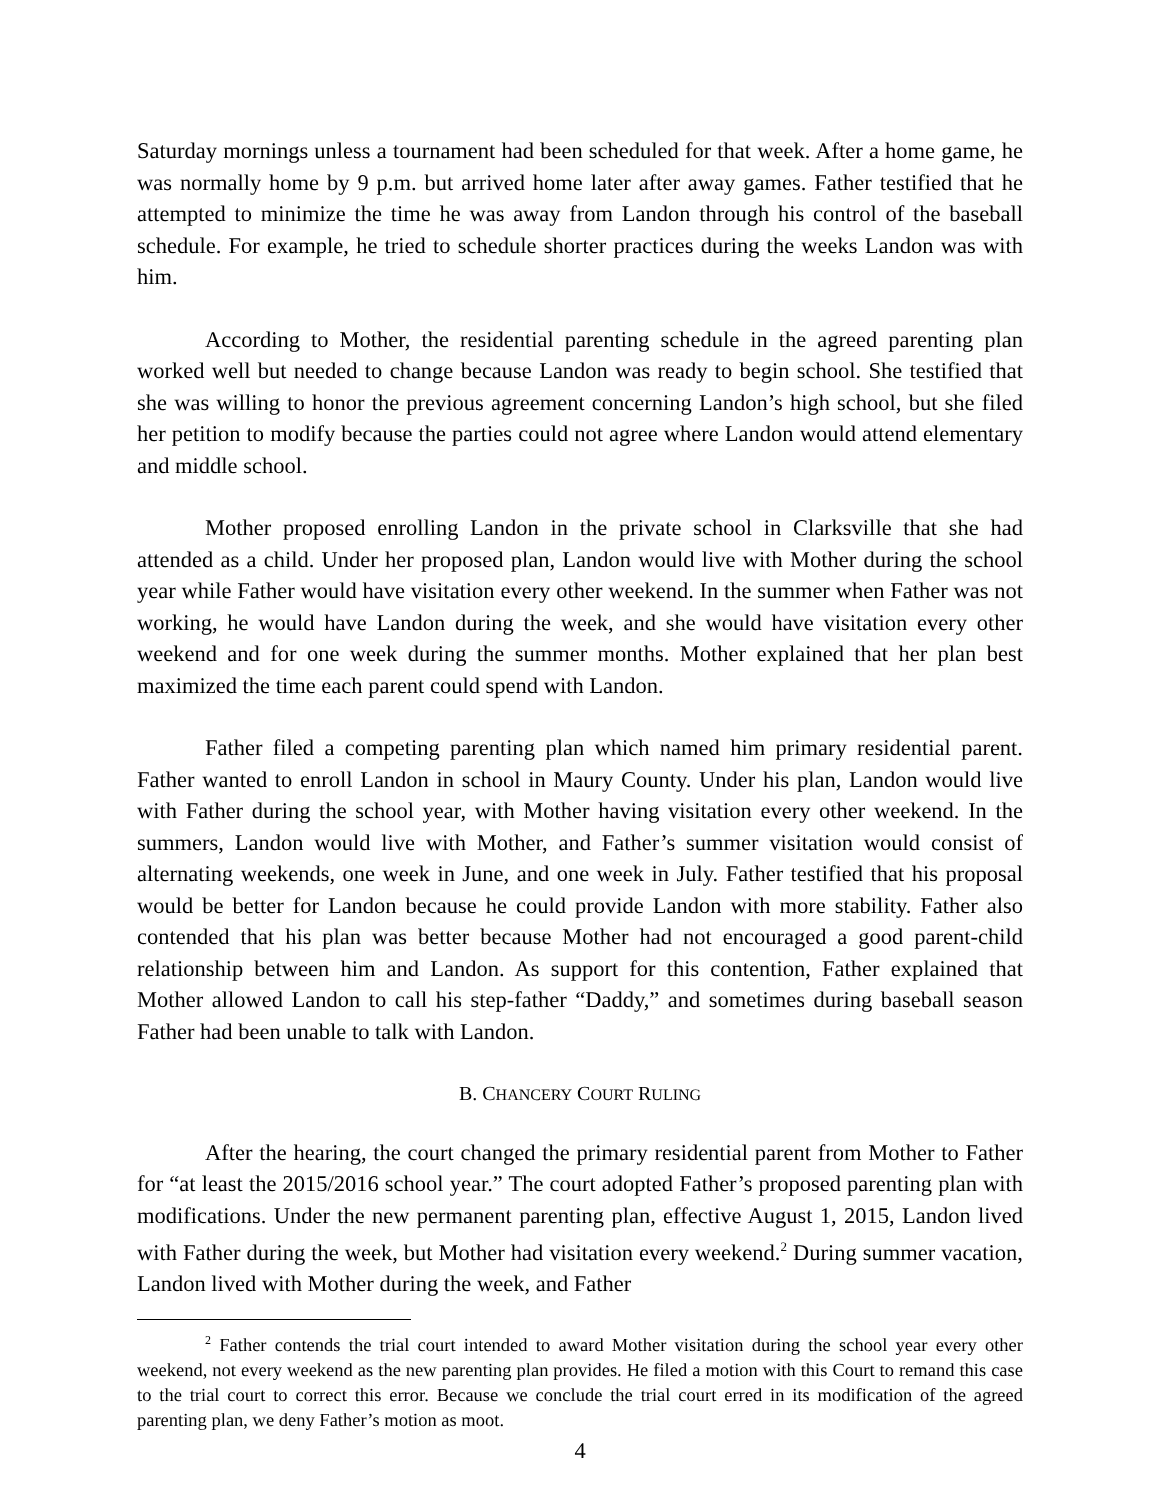Saturday mornings unless a tournament had been scheduled for that week. After a home game, he was normally home by 9 p.m. but arrived home later after away games. Father testified that he attempted to minimize the time he was away from Landon through his control of the baseball schedule. For example, he tried to schedule shorter practices during the weeks Landon was with him.
According to Mother, the residential parenting schedule in the agreed parenting plan worked well but needed to change because Landon was ready to begin school. She testified that she was willing to honor the previous agreement concerning Landon’s high school, but she filed her petition to modify because the parties could not agree where Landon would attend elementary and middle school.
Mother proposed enrolling Landon in the private school in Clarksville that she had attended as a child. Under her proposed plan, Landon would live with Mother during the school year while Father would have visitation every other weekend. In the summer when Father was not working, he would have Landon during the week, and she would have visitation every other weekend and for one week during the summer months. Mother explained that her plan best maximized the time each parent could spend with Landon.
Father filed a competing parenting plan which named him primary residential parent. Father wanted to enroll Landon in school in Maury County. Under his plan, Landon would live with Father during the school year, with Mother having visitation every other weekend. In the summers, Landon would live with Mother, and Father’s summer visitation would consist of alternating weekends, one week in June, and one week in July. Father testified that his proposal would be better for Landon because he could provide Landon with more stability. Father also contended that his plan was better because Mother had not encouraged a good parent-child relationship between him and Landon. As support for this contention, Father explained that Mother allowed Landon to call his step-father “Daddy,” and sometimes during baseball season Father had been unable to talk with Landon.
B. CHANCERY COURT RULING
After the hearing, the court changed the primary residential parent from Mother to Father for “at least the 2015/2016 school year.” The court adopted Father’s proposed parenting plan with modifications. Under the new permanent parenting plan, effective August 1, 2015, Landon lived with Father during the week, but Mother had visitation every weekend.<sup>2</sup> During summer vacation, Landon lived with Mother during the week, and Father
<sup>2</sup> Father contends the trial court intended to award Mother visitation during the school year every other weekend, not every weekend as the new parenting plan provides. He filed a motion with this Court to remand this case to the trial court to correct this error. Because we conclude the trial court erred in its modification of the agreed parenting plan, we deny Father’s motion as moot.
4